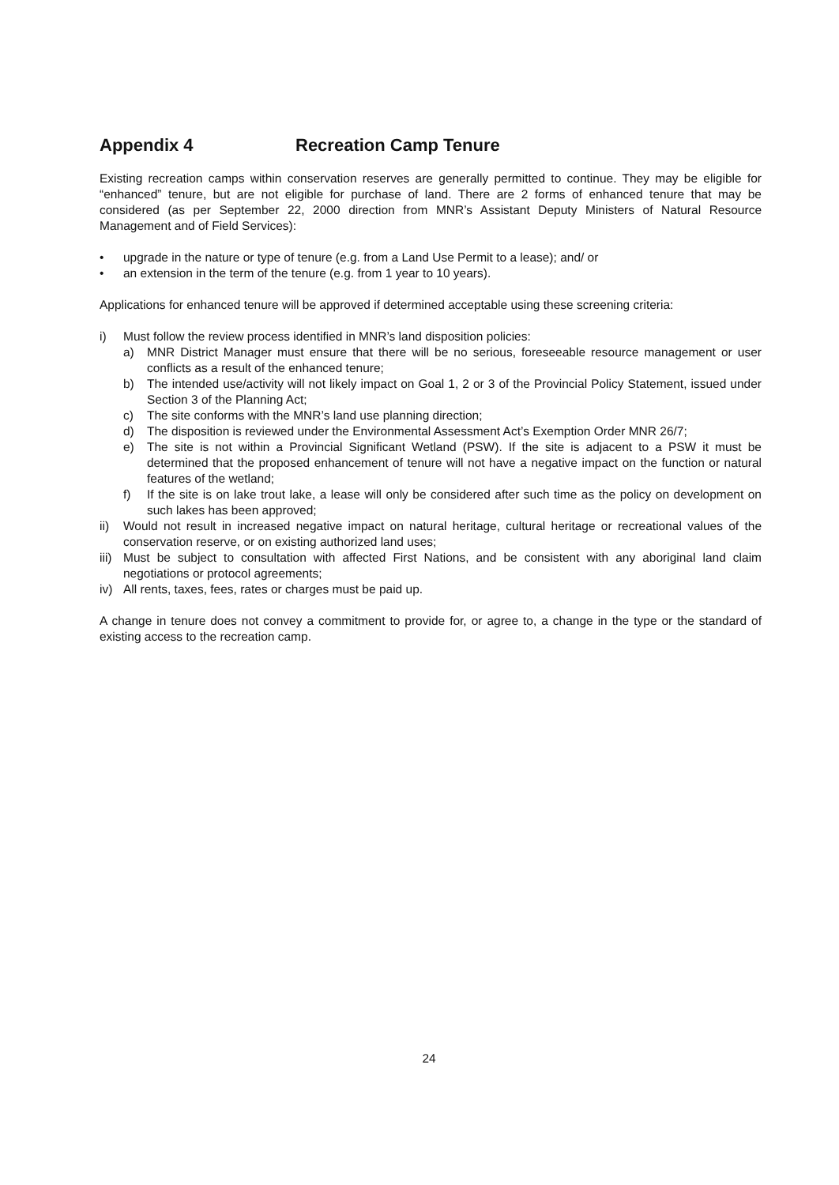Appendix 4 Recreation Camp Tenure
Existing recreation camps within conservation reserves are generally permitted to continue. They may be eligible for “enhanced” tenure, but are not eligible for purchase of land. There are 2 forms of enhanced tenure that may be considered (as per September 22, 2000 direction from MNR’s Assistant Deputy Ministers of Natural Resource Management and of Field Services):
• upgrade in the nature or type of tenure (e.g. from a Land Use Permit to a lease); and/ or
• an extension in the term of the tenure (e.g. from 1 year to 10 years).
Applications for enhanced tenure will be approved if determined acceptable using these screening criteria:
i) Must follow the review process identified in MNR’s land disposition policies:
a) MNR District Manager must ensure that there will be no serious, foreseeable resource management or user conflicts as a result of the enhanced tenure;
b) The intended use/activity will not likely impact on Goal 1, 2 or 3 of the Provincial Policy Statement, issued under Section 3 of the Planning Act;
c) The site conforms with the MNR’s land use planning direction;
d) The disposition is reviewed under the Environmental Assessment Act’s Exemption Order MNR 26/7;
e) The site is not within a Provincial Significant Wetland (PSW). If the site is adjacent to a PSW it must be determined that the proposed enhancement of tenure will not have a negative impact on the function or natural features of the wetland;
f) If the site is on lake trout lake, a lease will only be considered after such time as the policy on development on such lakes has been approved;
ii) Would not result in increased negative impact on natural heritage, cultural heritage or recreational values of the conservation reserve, or on existing authorized land uses;
iii) Must be subject to consultation with affected First Nations, and be consistent with any aboriginal land claim negotiations or protocol agreements;
iv) All rents, taxes, fees, rates or charges must be paid up.
A change in tenure does not convey a commitment to provide for, or agree to, a change in the type or the standard of existing access to the recreation camp.
24